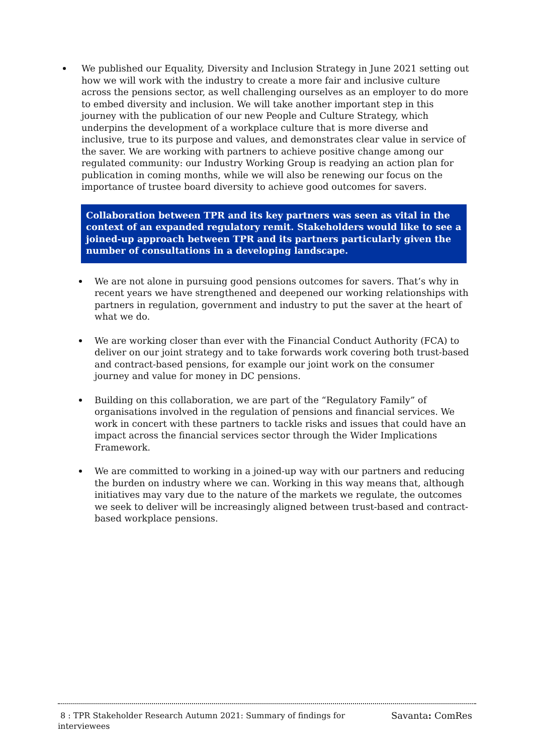We published our Equality, Diversity and Inclusion Strategy in June 2021 setting out how we will work with the industry to create a more fair and inclusive culture across the pensions sector, as well challenging ourselves as an employer to do more to embed diversity and inclusion. We will take another important step in this journey with the publication of our new People and Culture Strategy, which underpins the development of a workplace culture that is more diverse and inclusive, true to its purpose and values, and demonstrates clear value in service of the saver. We are working with partners to achieve positive change among our regulated community: our Industry Working Group is readying an action plan for publication in coming months, while we will also be renewing our focus on the importance of trustee board diversity to achieve good outcomes for savers.
Collaboration between TPR and its key partners was seen as vital in the context of an expanded regulatory remit. Stakeholders would like to see a joined-up approach between TPR and its partners particularly given the number of consultations in a developing landscape.
We are not alone in pursuing good pensions outcomes for savers. That’s why in recent years we have strengthened and deepened our working relationships with partners in regulation, government and industry to put the saver at the heart of what we do.
We are working closer than ever with the Financial Conduct Authority (FCA) to deliver on our joint strategy and to take forwards work covering both trust-based and contract-based pensions, for example our joint work on the consumer journey and value for money in DC pensions.
Building on this collaboration, we are part of the “Regulatory Family” of organisations involved in the regulation of pensions and financial services. We work in concert with these partners to tackle risks and issues that could have an impact across the financial services sector through the Wider Implications Framework.
We are committed to working in a joined-up way with our partners and reducing the burden on industry where we can. Working in this way means that, although initiatives may vary due to the nature of the markets we regulate, the outcomes we seek to deliver will be increasingly aligned between trust-based and contract-based workplace pensions.
8 : TPR Stakeholder Research Autumn 2021: Summary of findings for interviewees
Savanta: ComRes